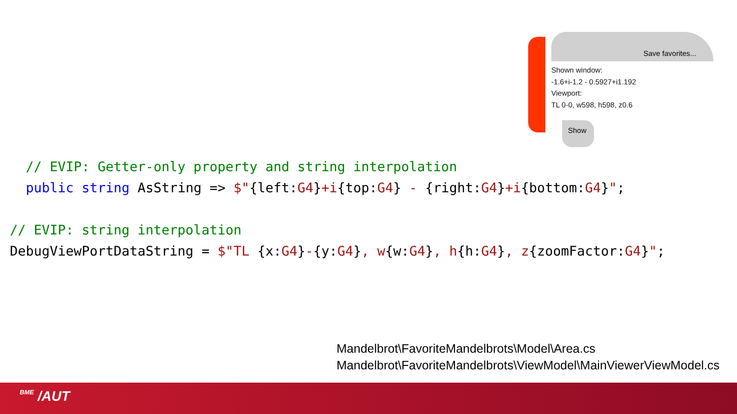Save favorites...
Shown window:
-1.6+i-1.2 - 0.5927+i1.192
Viewport:
TL 0-0, w598, h598, z0.6
Show
// EVIP: Getter-only property and string interpolation public string AsString => $"{left:G4}+i{top:G4} - {right:G4}+i{bottom:G4}"; // EVIP: string interpolation DebugViewPortDataString = $"TL {x:G4}-{y:G4}, w{w:G4}, h{h:G4}, z{zoomFactor:G4}";
Mandelbrot\FavoriteMandelbrots\Model\Area.cs
Mandelbrot\FavoriteMandelbrots\ViewModel\MainViewerViewModel.cs
BME /AUT